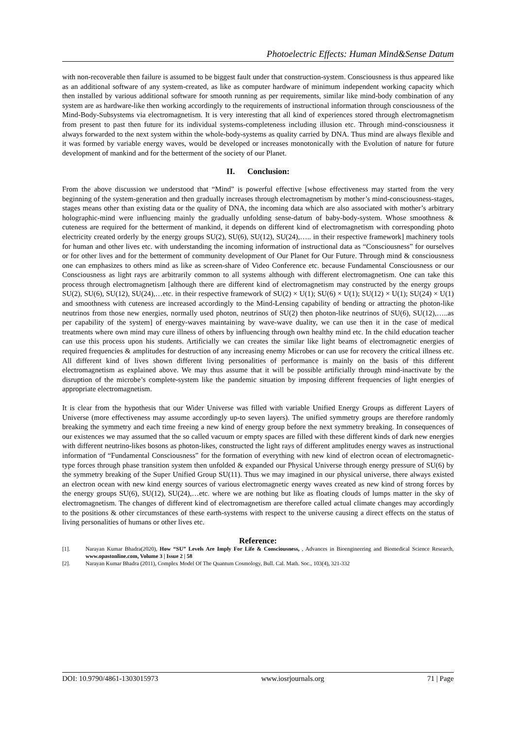Photoelectric Effects: Human Mind&Sense Datum
with non-recoverable then failure is assumed to be biggest fault under that construction-system. Consciousness is thus appeared like as an additional software of any system-created, as like as computer hardware of minimum independent working capacity which then installed by various additional software for smooth running as per requirements, similar like mind-body combination of any system are as hardware-like then working accordingly to the requirements of instructional information through consciousness of the Mind-Body-Subsystems via electromagnetism. It is very interesting that all kind of experiences stored through electromagnetism from present to past then future for its individual systems-completeness including illusion etc. Through mind-consciousness it always forwarded to the next system within the whole-body-systems as quality carried by DNA. Thus mind are always flexible and it was formed by variable energy waves, would be developed or increases monotonically with the Evolution of nature for future development of mankind and for the betterment of the society of our Planet.
II. Conclusion:
From the above discussion we understood that “Mind” is powerful effective [whose effectiveness may started from the very beginning of the system-generation and then gradually increases through electromagnetism by mother’s mind-consciousness-stages, stages means other than existing data or the quality of DNA, the incoming data which are also associated with mother’s arbitrary holographic-mind were influencing mainly the gradually unfolding sense-datum of baby-body-system. Whose smoothness & cuteness are required for the betterment of mankind, it depends on different kind of electromagnetism with corresponding photo electricity created orderly by the energy groups SU(2), SU(6), SU(12), SU(24),….. in their respective framework] machinery tools for human and other lives etc. with understanding the incoming information of instructional data as “Consciousness” for ourselves or for other lives and for the betterment of community development of Our Planet for Our Future. Through mind & consciousness one can emphasizes to others mind as like as screen-share of Video Conference etc. because Fundamental Consciousness or our Consciousness as light rays are arbitrarily common to all systems although with different electromagnetism. One can take this process through electromagnetism [although there are different kind of electromagnetism may constructed by the energy groups SU(2), SU(6), SU(12), SU(24),…etc. in their respective framework of SU(2) × U(1); SU(6) × U(1); SU(12) × U(1); SU(24) × U(1) and smoothness with cuteness are increased accordingly to the Mind-Lensing capability of bending or attracting the photon-like neutrinos from those new energies, normally used photon, neutrinos of SU(2) then photon-like neutrinos of SU(6), SU(12),…..as per capability of the system] of energy-waves maintaining by wave-wave duality, we can use then it in the case of medical treatments where own mind may cure illness of others by influencing through own healthy mind etc. In the child education teacher can use this process upon his students. Artificially we can creates the similar like light beams of electromagnetic energies of required frequencies & amplitudes for destruction of any increasing enemy Microbes or can use for recovery the critical illness etc. All different kind of lives shown different living personalities of performance is mainly on the basis of this different electromagnetism as explained above. We may thus assume that it will be possible artificially through mind-inactivate by the disruption of the microbe’s complete-system like the pandemic situation by imposing different frequencies of light energies of appropriate electromagnetism.
It is clear from the hypothesis that our Wider Universe was filled with variable Unified Energy Groups as different Layers of Universe (more effectiveness may assume accordingly up-to seven layers). The unified symmetry groups are therefore randomly breaking the symmetry and each time freeing a new kind of energy group before the next symmetry breaking. In consequences of our existences we may assumed that the so called vacuum or empty spaces are filled with these different kinds of dark new energies with different neutrino-likes bosons as photon-likes, constructed the light rays of different amplitudes energy waves as instructional information of “Fundamental Consciousness” for the formation of everything with new kind of electron ocean of electromagnetic-type forces through phase transition system then unfolded & expanded our Physical Universe through energy pressure of SU(6) by the symmetry breaking of the Super Unified Group SU(11). Thus we may imagined in our physical universe, there always existed an electron ocean with new kind energy sources of various electromagnetic energy waves created as new kind of strong forces by the energy groups SU(6), SU(12), SU(24),…etc. where we are nothing but like as floating clouds of lumps matter in the sky of electromagnetism. The changes of different kind of electromagnetism are therefore called actual climate changes may accordingly to the positions & other circumstances of these earth-systems with respect to the universe causing a direct effects on the status of living personalities of humans or other lives etc.
Reference:
[1]. Narayan Kumar Bhadra(2020), How “SU” Levels Are Imply For Life & Consciousness, , Advances in Bioengineering and Biomedical Science Research, www.opastonline.com, Volume 3 | Issue 2 | 58
[2]. Narayan Kumar Bhadra (2011), Complex Model Of The Quantum Cosmology, Bull. Cal. Math. Soc., 103(4), 321-332
DOI: 10.9790/4861-1303015973 www.iosrjournals.org 71 | Page